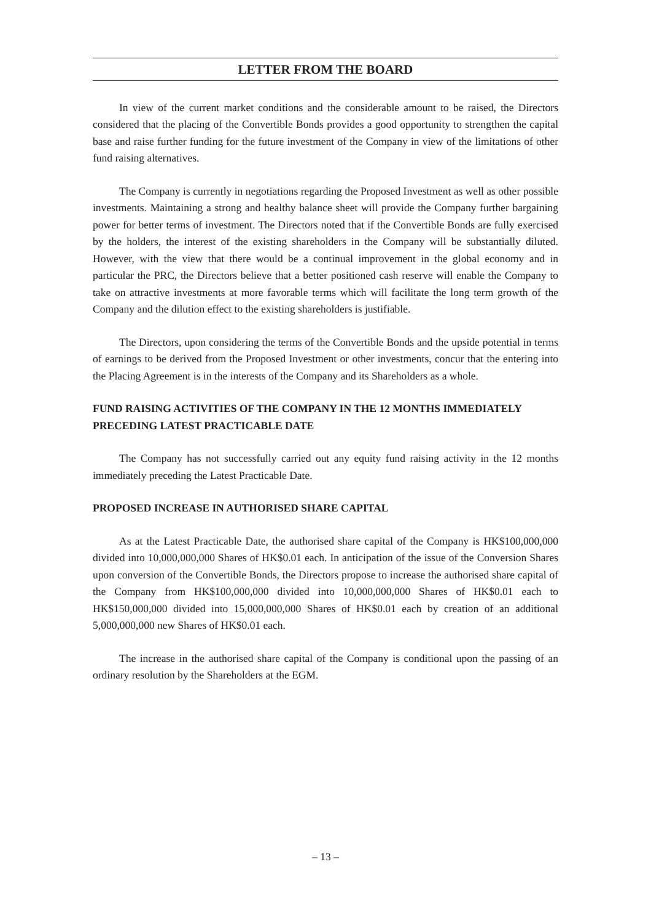LETTER FROM THE BOARD
In view of the current market conditions and the considerable amount to be raised, the Directors considered that the placing of the Convertible Bonds provides a good opportunity to strengthen the capital base and raise further funding for the future investment of the Company in view of the limitations of other fund raising alternatives.
The Company is currently in negotiations regarding the Proposed Investment as well as other possible investments. Maintaining a strong and healthy balance sheet will provide the Company further bargaining power for better terms of investment. The Directors noted that if the Convertible Bonds are fully exercised by the holders, the interest of the existing shareholders in the Company will be substantially diluted. However, with the view that there would be a continual improvement in the global economy and in particular the PRC, the Directors believe that a better positioned cash reserve will enable the Company to take on attractive investments at more favorable terms which will facilitate the long term growth of the Company and the dilution effect to the existing shareholders is justifiable.
The Directors, upon considering the terms of the Convertible Bonds and the upside potential in terms of earnings to be derived from the Proposed Investment or other investments, concur that the entering into the Placing Agreement is in the interests of the Company and its Shareholders as a whole.
FUND RAISING ACTIVITIES OF THE COMPANY IN THE 12 MONTHS IMMEDIATELY PRECEDING LATEST PRACTICABLE DATE
The Company has not successfully carried out any equity fund raising activity in the 12 months immediately preceding the Latest Practicable Date.
PROPOSED INCREASE IN AUTHORISED SHARE CAPITAL
As at the Latest Practicable Date, the authorised share capital of the Company is HK$100,000,000 divided into 10,000,000,000 Shares of HK$0.01 each. In anticipation of the issue of the Conversion Shares upon conversion of the Convertible Bonds, the Directors propose to increase the authorised share capital of the Company from HK$100,000,000 divided into 10,000,000,000 Shares of HK$0.01 each to HK$150,000,000 divided into 15,000,000,000 Shares of HK$0.01 each by creation of an additional 5,000,000,000 new Shares of HK$0.01 each.
The increase in the authorised share capital of the Company is conditional upon the passing of an ordinary resolution by the Shareholders at the EGM.
– 13 –